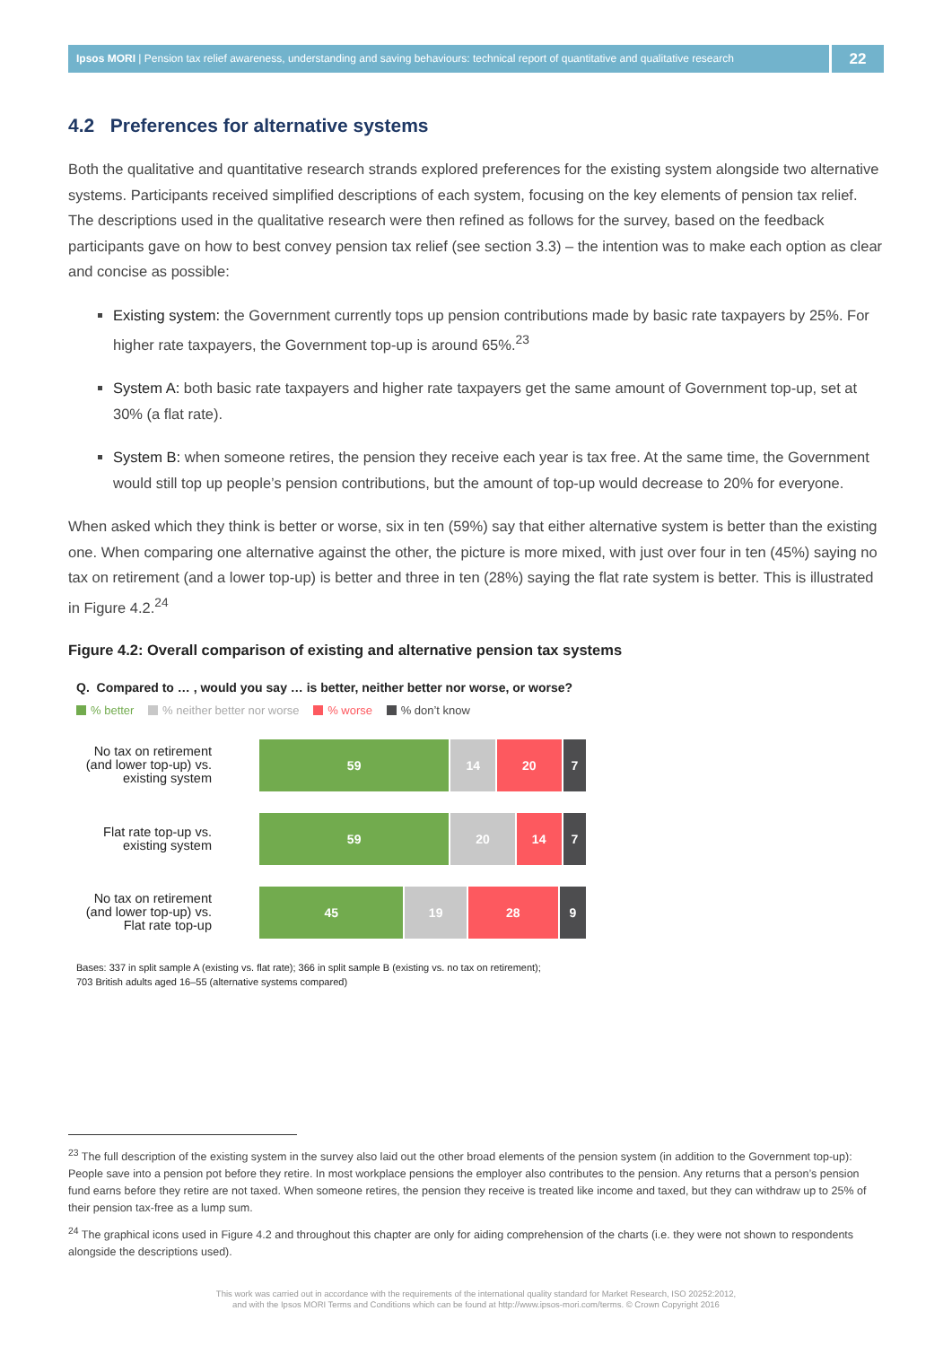Ipsos MORI | Pension tax relief awareness, understanding and saving behaviours: technical report of quantitative and qualitative research
22
4.2 Preferences for alternative systems
Both the qualitative and quantitative research strands explored preferences for the existing system alongside two alternative systems. Participants received simplified descriptions of each system, focusing on the key elements of pension tax relief. The descriptions used in the qualitative research were then refined as follows for the survey, based on the feedback participants gave on how to best convey pension tax relief (see section 3.3) – the intention was to make each option as clear and concise as possible:
Existing system: the Government currently tops up pension contributions made by basic rate taxpayers by 25%. For higher rate taxpayers, the Government top-up is around 65%.<sup>23</sup>
System A: both basic rate taxpayers and higher rate taxpayers get the same amount of Government top-up, set at 30% (a flat rate).
System B: when someone retires, the pension they receive each year is tax free. At the same time, the Government would still top up people’s pension contributions, but the amount of top-up would decrease to 20% for everyone.
When asked which they think is better or worse, six in ten (59%) say that either alternative system is better than the existing one. When comparing one alternative against the other, the picture is more mixed, with just over four in ten (45%) saying no tax on retirement (and a lower top-up) is better and three in ten (28%) saying the flat rate system is better. This is illustrated in Figure 4.2.<sup>24</sup>
Figure 4.2: Overall comparison of existing and alternative pension tax systems
Q. Compared to … , would you say … is better, neither better nor worse, or worse?
% better % neither better nor worse % worse % don’t know
No tax on retirement (and lower top-up) vs. existing system
59 14 20 7
Flat rate top-up vs. existing system
59 20 14 7
No tax on retirement (and lower top-up) vs. Flat rate top-up
45 19 28 9
Bases: 337 in split sample A (existing vs. flat rate); 366 in split sample B (existing vs. no tax on retirement);
703 British adults aged 16–55 (alternative systems compared)
<sup>23</sup> The full description of the existing system in the survey also laid out the other broad elements of the pension system (in addition to the Government top-up): People save into a pension pot before they retire. In most workplace pensions the employer also contributes to the pension. Any returns that a person’s pension fund earns before they retire are not taxed. When someone retires, the pension they receive is treated like income and taxed, but they can withdraw up to 25% of their pension tax-free as a lump sum.
<sup>24</sup> The graphical icons used in Figure 4.2 and throughout this chapter are only for aiding comprehension of the charts (i.e. they were not shown to respondents alongside the descriptions used).
This work was carried out in accordance with the requirements of the international quality standard for Market Research, ISO 20252:2012,
and with the Ipsos MORI Terms and Conditions which can be found at http://www.ipsos-mori.com/terms. © Crown Copyright 2016